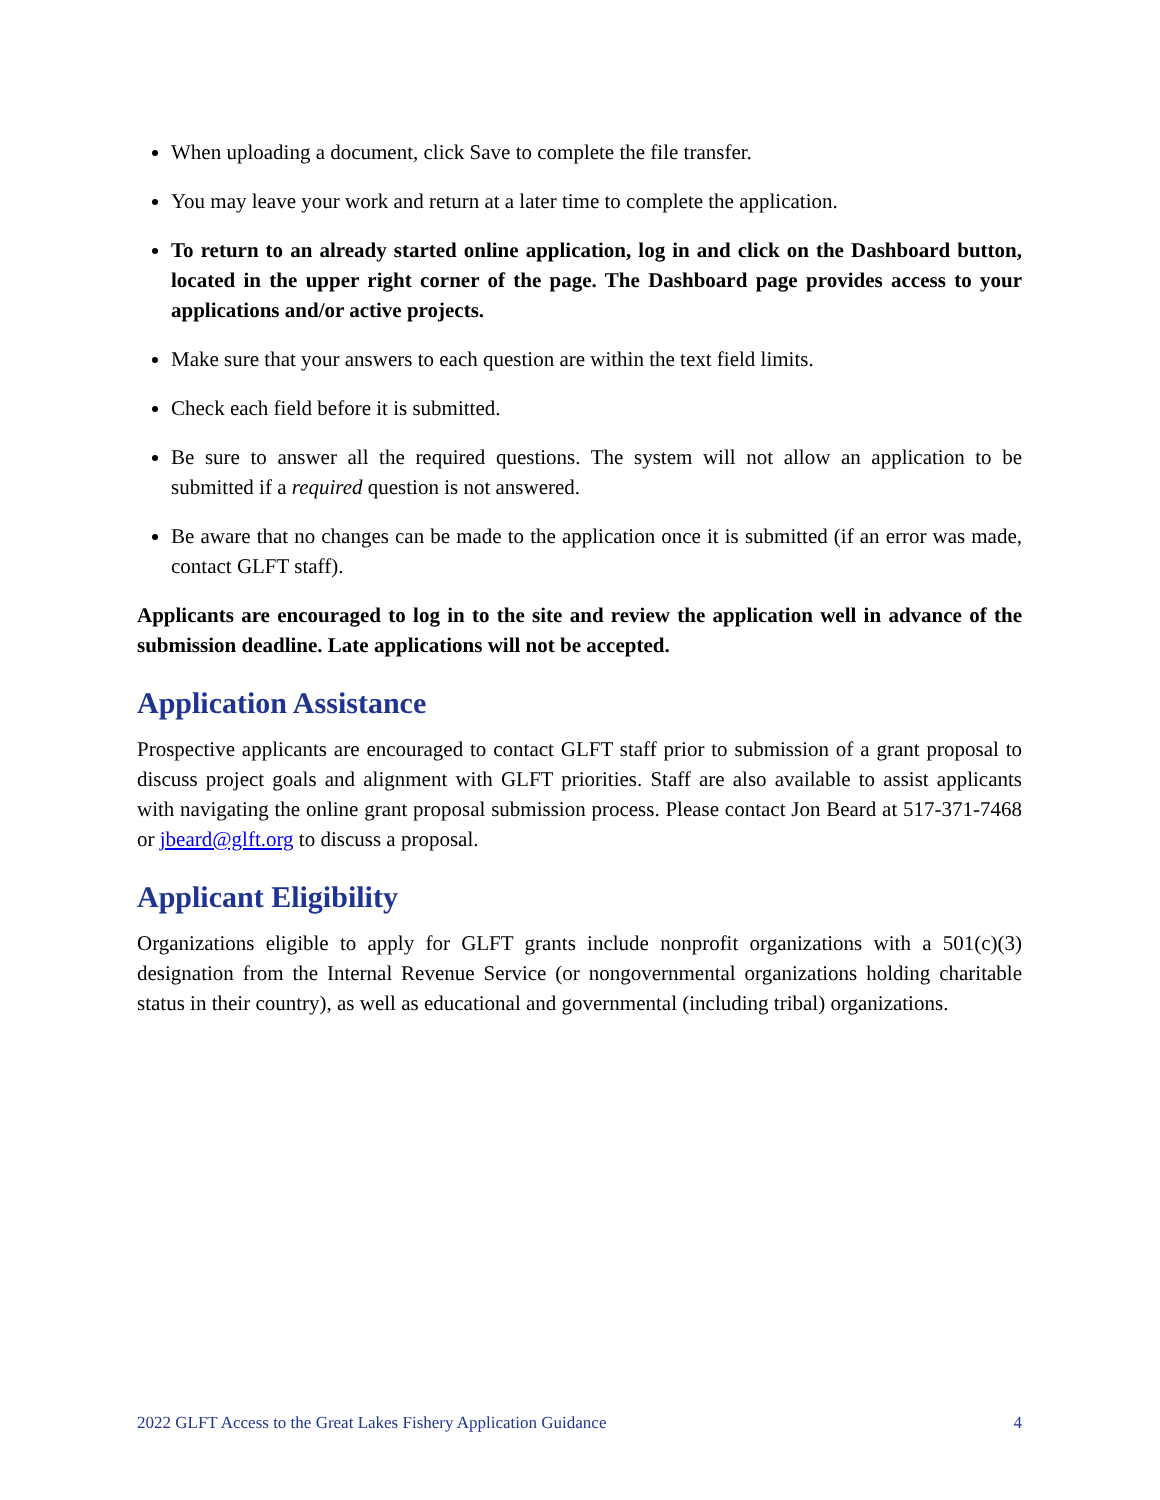When uploading a document, click Save to complete the file transfer.
You may leave your work and return at a later time to complete the application.
To return to an already started online application, log in and click on the Dashboard button, located in the upper right corner of the page. The Dashboard page provides access to your applications and/or active projects.
Make sure that your answers to each question are within the text field limits.
Check each field before it is submitted.
Be sure to answer all the required questions. The system will not allow an application to be submitted if a required question is not answered.
Be aware that no changes can be made to the application once it is submitted (if an error was made, contact GLFT staff).
Applicants are encouraged to log in to the site and review the application well in advance of the submission deadline. Late applications will not be accepted.
Application Assistance
Prospective applicants are encouraged to contact GLFT staff prior to submission of a grant proposal to discuss project goals and alignment with GLFT priorities. Staff are also available to assist applicants with navigating the online grant proposal submission process. Please contact Jon Beard at 517-371-7468 or jbeard@glft.org to discuss a proposal.
Applicant Eligibility
Organizations eligible to apply for GLFT grants include nonprofit organizations with a 501(c)(3) designation from the Internal Revenue Service (or nongovernmental organizations holding charitable status in their country), as well as educational and governmental (including tribal) organizations.
2022 GLFT Access to the Great Lakes Fishery Application Guidance 4